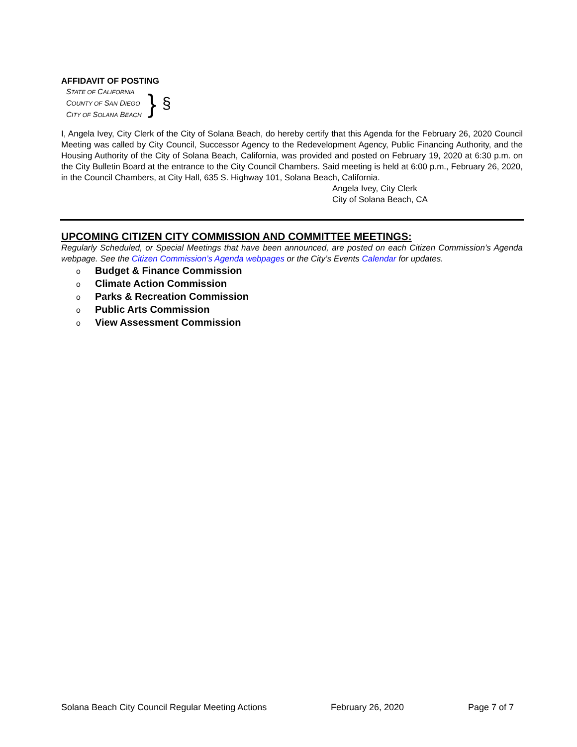AFFIDAVIT OF POSTING
STATE OF CALIFORNIA
COUNTY OF SAN DIEGO
CITY OF SOLANA BEACH
}
§
I, Angela Ivey, City Clerk of the City of Solana Beach, do hereby certify that this Agenda for the February 26, 2020 Council Meeting was called by City Council, Successor Agency to the Redevelopment Agency, Public Financing Authority, and the Housing Authority of the City of Solana Beach, California, was provided and posted on February 19, 2020 at 6:30 p.m. on the City Bulletin Board at the entrance to the City Council Chambers. Said meeting is held at 6:00 p.m., February 26, 2020, in the Council Chambers, at City Hall, 635 S. Highway 101, Solana Beach, California.
Angela Ivey, City Clerk
City of Solana Beach, CA
UPCOMING CITIZEN CITY COMMISSION AND COMMITTEE MEETINGS:
Regularly Scheduled, or Special Meetings that have been announced, are posted on each Citizen Commission’s Agenda webpage. See the Citizen Commission’s Agenda webpages or the City’s Events Calendar for updates.
o Budget & Finance Commission
o Climate Action Commission
o Parks & Recreation Commission
o Public Arts Commission
o View Assessment Commission
Solana Beach City Council Regular Meeting Actions February 26, 2020 Page 7 of 7